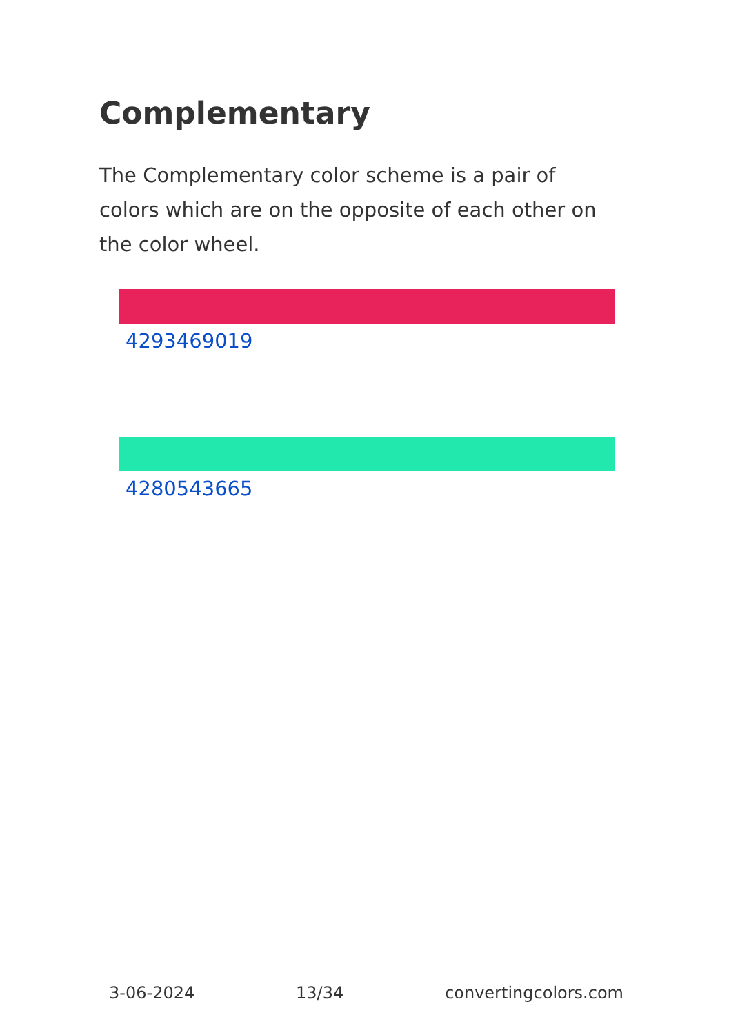Complementary
The Complementary color scheme is a pair of colors which are on the opposite of each other on the color wheel.
4293469019
4280543665
3-06-2024 13/34 convertingcolors.com